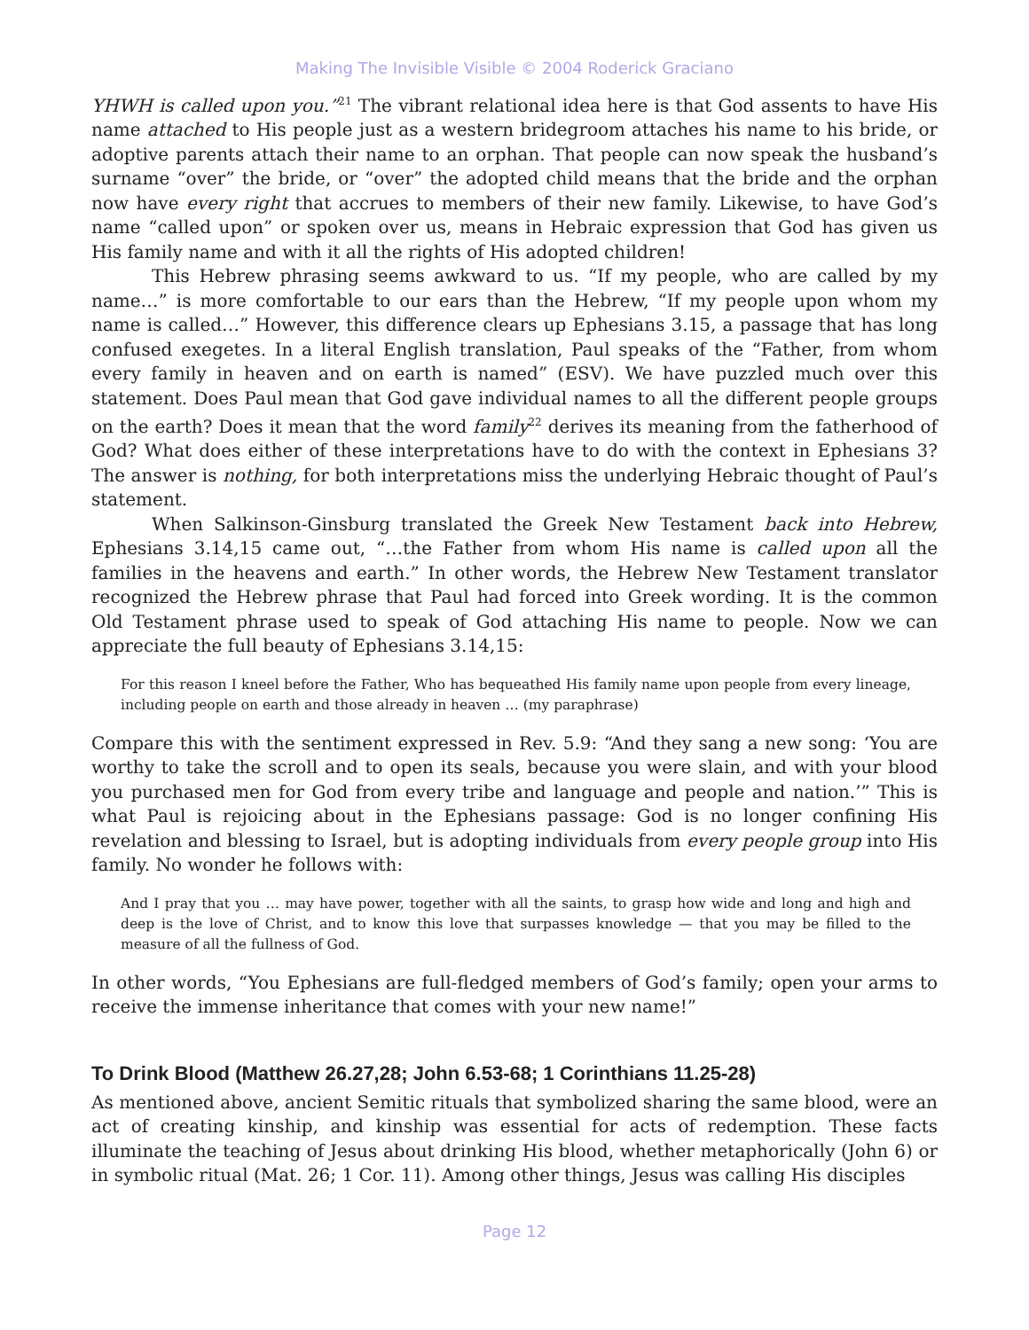Making The Invisible Visible © 2004 Roderick Graciano
YHWH is called upon you.”<sup>21</sup> The vibrant relational idea here is that God assents to have His name attached to His people just as a western bridegroom attaches his name to his bride, or adoptive parents attach their name to an orphan. That people can now speak the husband’s surname “over” the bride, or “over” the adopted child means that the bride and the orphan now have every right that accrues to members of their new family. Likewise, to have God’s name “called upon” or spoken over us, means in Hebraic expression that God has given us His family name and with it all the rights of His adopted children!
This Hebrew phrasing seems awkward to us. “If my people, who are called by my name…” is more comfortable to our ears than the Hebrew, “If my people upon whom my name is called…” However, this difference clears up Ephesians 3.15, a passage that has long confused exegetes. In a literal English translation, Paul speaks of the “Father, from whom every family in heaven and on earth is named” (ESV). We have puzzled much over this statement. Does Paul mean that God gave individual names to all the different people groups on the earth? Does it mean that the word family<sup>22</sup> derives its meaning from the fatherhood of God? What does either of these interpretations have to do with the context in Ephesians 3? The answer is nothing, for both interpretations miss the underlying Hebraic thought of Paul’s statement.
When Salkinson-Ginsburg translated the Greek New Testament back into Hebrew, Ephesians 3.14,15 came out, “…the Father from whom His name is called upon all the families in the heavens and earth.” In other words, the Hebrew New Testament translator recognized the Hebrew phrase that Paul had forced into Greek wording. It is the common Old Testament phrase used to speak of God attaching His name to people. Now we can appreciate the full beauty of Ephesians 3.14,15:
For this reason I kneel before the Father, Who has bequeathed His family name upon people from every lineage, including people on earth and those already in heaven … (my paraphrase)
Compare this with the sentiment expressed in Rev. 5.9: “And they sang a new song: ‘You are worthy to take the scroll and to open its seals, because you were slain, and with your blood you purchased men for God from every tribe and language and people and nation.’” This is what Paul is rejoicing about in the Ephesians passage: God is no longer confining His revelation and blessing to Israel, but is adopting individuals from every people group into His family. No wonder he follows with:
And I pray that you … may have power, together with all the saints, to grasp how wide and long and high and deep is the love of Christ, and to know this love that surpasses knowledge — that you may be filled to the measure of all the fullness of God.
In other words, “You Ephesians are full-fledged members of God’s family; open your arms to receive the immense inheritance that comes with your new name!”
To Drink Blood (Matthew 26.27,28; John 6.53-68; 1 Corinthians 11.25-28)
As mentioned above, ancient Semitic rituals that symbolized sharing the same blood, were an act of creating kinship, and kinship was essential for acts of redemption. These facts illuminate the teaching of Jesus about drinking His blood, whether metaphorically (John 6) or in symbolic ritual (Mat. 26; 1 Cor. 11). Among other things, Jesus was calling His disciples
Page 12